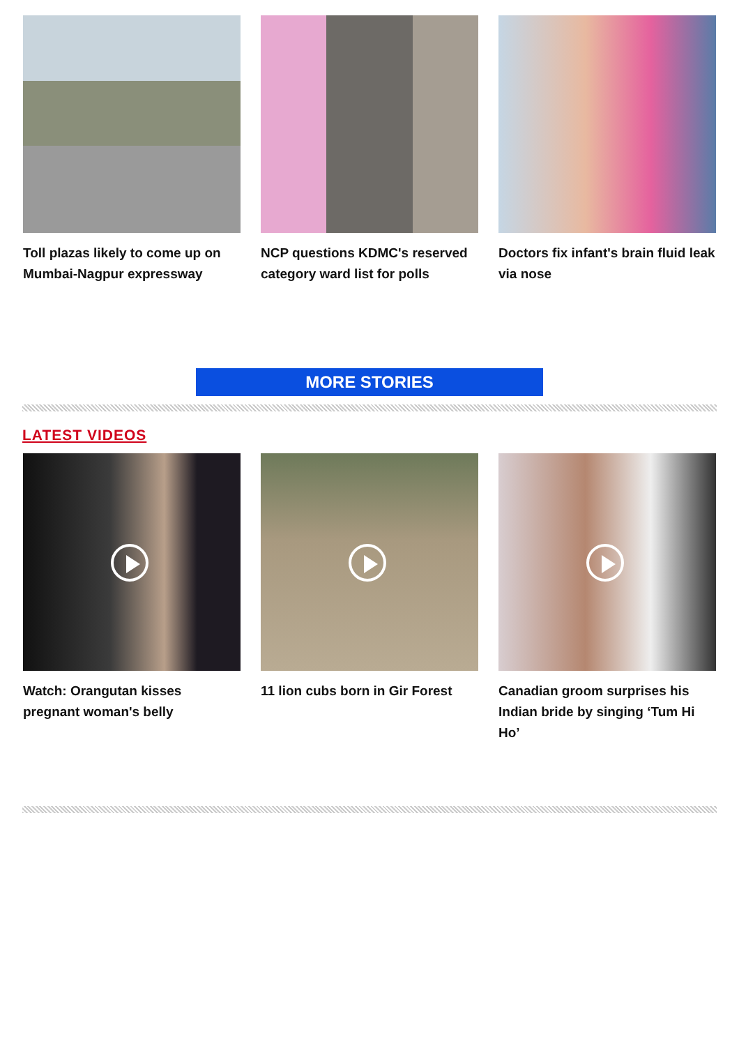Toll plazas likely to come up on Mumbai-Nagpur expressway
NCP questions KDMC's reserved category ward list for polls
Doctors fix infant's brain fluid leak via nose
MORE STORIES
LATEST VIDEOS
Watch: Orangutan kisses pregnant woman's belly
11 lion cubs born in Gir Forest Canadian groom surprises his Indian bride by singing ‘Tum Hi Ho’